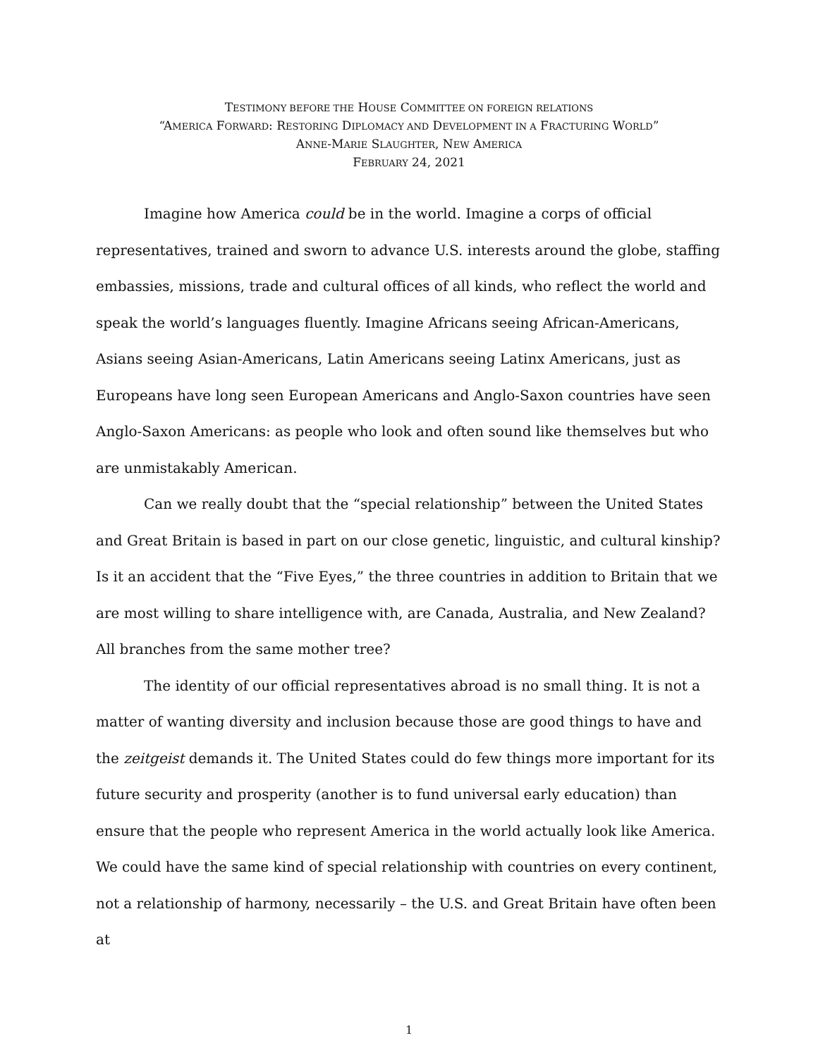TESTIMONY BEFORE THE HOUSE COMMITTEE ON FOREIGN RELATIONS
“AMERICA FORWARD: RESTORING DIPLOMACY AND DEVELOPMENT IN A FRACTURING WORLD”
ANNE-MARIE SLAUGHTER, NEW AMERICA
FEBRUARY 24, 2021
Imagine how America could be in the world. Imagine a corps of official representatives, trained and sworn to advance U.S. interests around the globe, staffing embassies, missions, trade and cultural offices of all kinds, who reflect the world and speak the world’s languages fluently. Imagine Africans seeing African-Americans, Asians seeing Asian-Americans, Latin Americans seeing Latinx Americans, just as Europeans have long seen European Americans and Anglo-Saxon countries have seen Anglo-Saxon Americans: as people who look and often sound like themselves but who are unmistakably American.
Can we really doubt that the “special relationship” between the United States and Great Britain is based in part on our close genetic, linguistic, and cultural kinship? Is it an accident that the “Five Eyes,” the three countries in addition to Britain that we are most willing to share intelligence with, are Canada, Australia, and New Zealand? All branches from the same mother tree?
The identity of our official representatives abroad is no small thing. It is not a matter of wanting diversity and inclusion because those are good things to have and the zeitgeist demands it. The United States could do few things more important for its future security and prosperity (another is to fund universal early education) than ensure that the people who represent America in the world actually look like America. We could have the same kind of special relationship with countries on every continent, not a relationship of harmony, necessarily – the U.S. and Great Britain have often been at
1